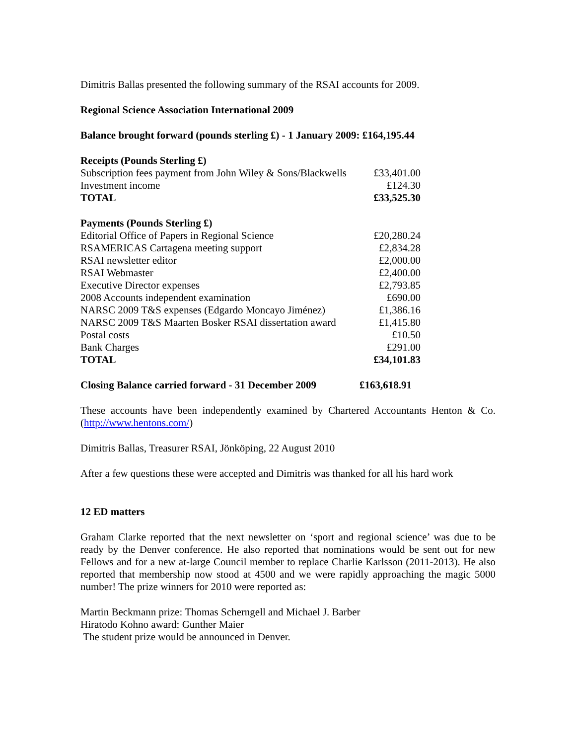Dimitris Ballas presented the following summary of the RSAI accounts for 2009.
Regional Science Association International 2009
Balance brought forward (pounds sterling £) - 1 January 2009: £164,195.44
| Receipts (Pounds Sterling £) | |
| Subscription fees payment from John Wiley & Sons/Blackwells | £33,401.00 |
| Investment income | £124.30 |
| TOTAL | £33,525.30 |
| Payments (Pounds Sterling £) | |
| Editorial Office of Papers in Regional Science | £20,280.24 |
| RSAMERICAS Cartagena meeting support | £2,834.28 |
| RSAI newsletter editor | £2,000.00 |
| RSAI Webmaster | £2,400.00 |
| Executive Director expenses | £2,793.85 |
| 2008 Accounts independent examination | £690.00 |
| NARSC 2009 T&S expenses (Edgardo Moncayo Jiménez) | £1,386.16 |
| NARSC 2009 T&S Maarten Bosker RSAI dissertation award | £1,415.80 |
| Postal costs | £10.50 |
| Bank Charges | £291.00 |
| TOTAL | £34,101.83 |
| Closing Balance carried forward - 31 December 2009 | £163,618.91 |
These accounts have been independently examined by Chartered Accountants Henton & Co. (http://www.hentons.com/)
Dimitris Ballas, Treasurer RSAI, Jönköping, 22 August 2010
After a few questions these were accepted and Dimitris was thanked for all his hard work
12 ED matters
Graham Clarke reported that the next newsletter on ‘sport and regional science’ was due to be ready by the Denver conference. He also reported that nominations would be sent out for new Fellows and for a new at-large Council member to replace Charlie Karlsson (2011-2013). He also reported that membership now stood at 4500 and we were rapidly approaching the magic 5000 number! The prize winners for 2010 were reported as:
Martin Beckmann prize: Thomas Scherngell and Michael J. Barber
Hiratodo Kohno award: Gunther Maier
The student prize would be announced in Denver.